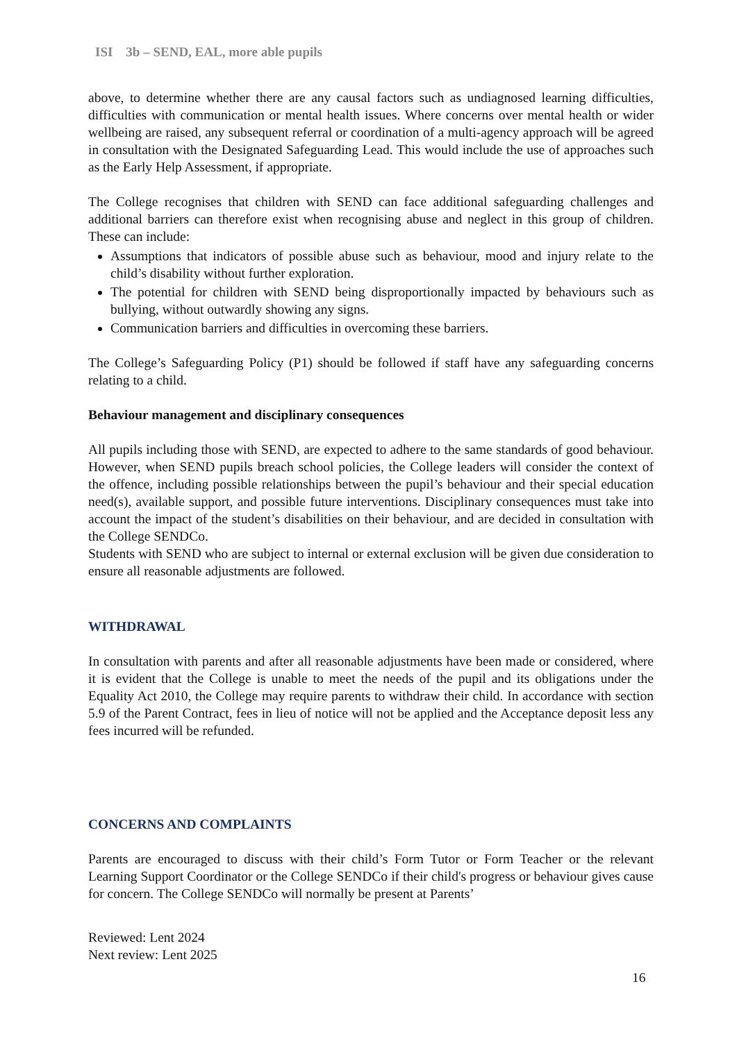ISI 3b – SEND, EAL, more able pupils
above, to determine whether there are any causal factors such as undiagnosed learning difficulties, difficulties with communication or mental health issues. Where concerns over mental health or wider wellbeing are raised, any subsequent referral or coordination of a multi-agency approach will be agreed in consultation with the Designated Safeguarding Lead. This would include the use of approaches such as the Early Help Assessment, if appropriate.
The College recognises that children with SEND can face additional safeguarding challenges and additional barriers can therefore exist when recognising abuse and neglect in this group of children. These can include:
Assumptions that indicators of possible abuse such as behaviour, mood and injury relate to the child’s disability without further exploration.
The potential for children with SEND being disproportionally impacted by behaviours such as bullying, without outwardly showing any signs.
Communication barriers and difficulties in overcoming these barriers.
The College’s Safeguarding Policy (P1) should be followed if staff have any safeguarding concerns relating to a child.
Behaviour management and disciplinary consequences
All pupils including those with SEND, are expected to adhere to the same standards of good behaviour. However, when SEND pupils breach school policies, the College leaders will consider the context of the offence, including possible relationships between the pupil’s behaviour and their special education need(s), available support, and possible future interventions. Disciplinary consequences must take into account the impact of the student’s disabilities on their behaviour, and are decided in consultation with the College SENDCo.
Students with SEND who are subject to internal or external exclusion will be given due consideration to ensure all reasonable adjustments are followed.
WITHDRAWAL
In consultation with parents and after all reasonable adjustments have been made or considered, where it is evident that the College is unable to meet the needs of the pupil and its obligations under the Equality Act 2010, the College may require parents to withdraw their child. In accordance with section 5.9 of the Parent Contract, fees in lieu of notice will not be applied and the Acceptance deposit less any fees incurred will be refunded.
CONCERNS AND COMPLAINTS
Parents are encouraged to discuss with their child’s Form Tutor or Form Teacher or the relevant Learning Support Coordinator or the College SENDCo if their child's progress or behaviour gives cause for concern. The College SENDCo will normally be present at Parents’
Reviewed: Lent 2024
Next review: Lent 2025
16